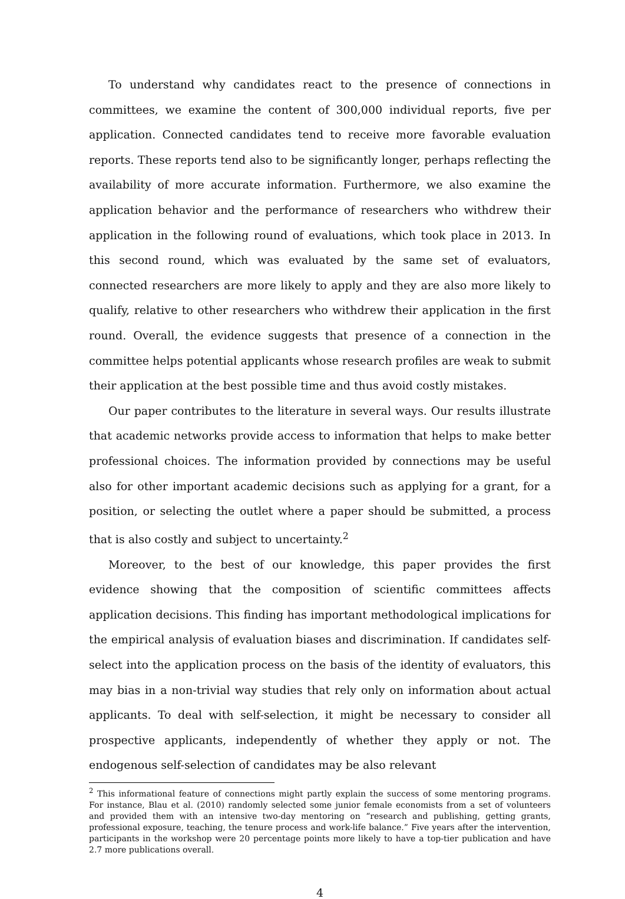To understand why candidates react to the presence of connections in committees, we examine the content of 300,000 individual reports, five per application. Connected candidates tend to receive more favorable evaluation reports. These reports tend also to be significantly longer, perhaps reflecting the availability of more accurate information. Furthermore, we also examine the application behavior and the performance of researchers who withdrew their application in the following round of evaluations, which took place in 2013. In this second round, which was evaluated by the same set of evaluators, connected researchers are more likely to apply and they are also more likely to qualify, relative to other researchers who withdrew their application in the first round. Overall, the evidence suggests that presence of a connection in the committee helps potential applicants whose research profiles are weak to submit their application at the best possible time and thus avoid costly mistakes.
Our paper contributes to the literature in several ways. Our results illustrate that academic networks provide access to information that helps to make better professional choices. The information provided by connections may be useful also for other important academic decisions such as applying for a grant, for a position, or selecting the outlet where a paper should be submitted, a process that is also costly and subject to uncertainty.<sup>2</sup>
Moreover, to the best of our knowledge, this paper provides the first evidence showing that the composition of scientific committees affects application decisions. This finding has important methodological implications for the empirical analysis of evaluation biases and discrimination. If candidates self-select into the application process on the basis of the identity of evaluators, this may bias in a non-trivial way studies that rely only on information about actual applicants. To deal with self-selection, it might be necessary to consider all prospective applicants, independently of whether they apply or not. The endogenous self-selection of candidates may be also relevant
<sup>2</sup> This informational feature of connections might partly explain the success of some mentoring programs. For instance, Blau et al. (2010) randomly selected some junior female economists from a set of volunteers and provided them with an intensive two-day mentoring on “research and publishing, getting grants, professional exposure, teaching, the tenure process and work-life balance.” Five years after the intervention, participants in the workshop were 20 percentage points more likely to have a top-tier publication and have 2.7 more publications overall.
4